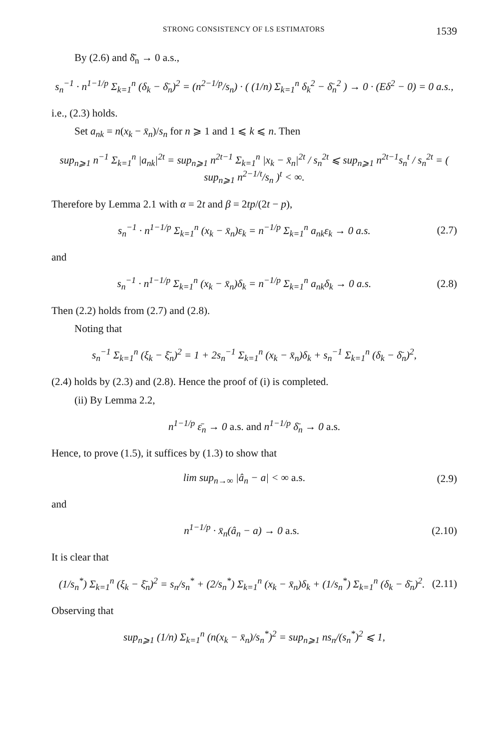STRONG CONSISTENCY OF LS ESTIMATORS 1539
By (2.6) and δ̄̄<sub>n</sub> → 0 a.s.,
s<sub>n</sub><sup>−1</sup> · n<sup>1−1/p</sup> Σ<sub>k=1</sub><sup>n</sup> (δ<sub>k</sub> − δ̄<sub>n</sub>)<sup>2</sup> = (n<sup>2−1/p</sup>/s<sub>n</sub>) · ( (1/n) Σ<sub>k=1</sub><sup>n</sup> δ<sub>k</sub><sup>2</sup> − δ̄<sub>n</sub><sup>2</sup> ) → 0 · (Eδ<sup>2</sup> − 0) = 0 a.s.,
i.e., (2.3) holds.
Set a<sub>nk</sub> = n(x<sub>k</sub> − x̄<sub>n</sub>)/s<sub>n</sub> for n ⩾ 1 and 1 ⩽ k ⩽ n. Then
sup<sub>n⩾1</sub> n<sup>−1</sup> Σ<sub>k=1</sub><sup>n</sup> |a<sub>nk</sub>|<sup>2t</sup> = sup<sub>n⩾1</sub> n<sup>2t−1</sup> Σ<sub>k=1</sub><sup>n</sup> |x<sub>k</sub> − x̄<sub>n</sub>|<sup>2t</sup> / s<sub>n</sub><sup>2t</sup> ⩽ sup<sub>n⩾1</sub> n<sup>2t−1</sup>s<sub>n</sub><sup>t</sup> / s<sub>n</sub><sup>2t</sup> = ( sup<sub>n⩾1</sub> n<sup>2−1/t</sup>/s<sub>n</sub> )<sup>t</sup> < ∞.
Therefore by Lemma 2.1 with α = 2t and β = 2tp/(2t − p),
s<sub>n</sub><sup>−1</sup> · n<sup>1−1/p</sup> Σ<sub>k=1</sub><sup>n</sup> (x<sub>k</sub> − x̄<sub>n</sub>)ε<sub>k</sub> = n<sup>−1/p</sup> Σ<sub>k=1</sub><sup>n</sup> a<sub>nk</sub>ε<sub>k</sub> → 0 a.s. (2.7)
and
s<sub>n</sub><sup>−1</sup> · n<sup>1−1/p</sup> Σ<sub>k=1</sub><sup>n</sup> (x<sub>k</sub> − x̄<sub>n</sub>)δ<sub>k</sub> = n<sup>−1/p</sup> Σ<sub>k=1</sub><sup>n</sup> a<sub>nk</sub>δ<sub>k</sub> → 0 a.s. (2.8)
Then (2.2) holds from (2.7) and (2.8).
Noting that
s<sub>n</sub><sup>−1</sup> Σ<sub>k=1</sub><sup>n</sup> (ξ<sub>k</sub> − ξ̄<sub>n</sub>)<sup>2</sup> = 1 + 2s<sub>n</sub><sup>−1</sup> Σ<sub>k=1</sub><sup>n</sup> (x<sub>k</sub> − x̄<sub>n</sub>)δ<sub>k</sub> + s<sub>n</sub><sup>−1</sup> Σ<sub>k=1</sub><sup>n</sup> (δ<sub>k</sub> − δ̄<sub>n</sub>)<sup>2</sup>,
(2.4) holds by (2.3) and (2.8). Hence the proof of (i) is completed.
(ii) By Lemma 2.2,
n<sup>1−1/p</sup> ε̄<sub>n</sub> → 0 a.s. and n<sup>1−1/p</sup> δ̄<sub>n</sub> → 0 a.s.
Hence, to prove (1.5), it suffices by (1.3) to show that
lim sup<sub>n→∞</sub> |â<sub>n</sub> − a| < ∞ a.s. (2.9)
and
n<sup>1−1/p</sup> · x̄<sub>n</sub>(â<sub>n</sub> − a) → 0 a.s. (2.10)
It is clear that
(1/s<sub>n</sub><sup>*</sup>) Σ<sub>k=1</sub><sup>n</sup> (ξ<sub>k</sub> − ξ̄<sub>n</sub>)<sup>2</sup> = s<sub>n</sub>/s<sub>n</sub><sup>*</sup> + (2/s<sub>n</sub><sup>*</sup>) Σ<sub>k=1</sub><sup>n</sup> (x<sub>k</sub> − x̄<sub>n</sub>)δ<sub>k</sub> + (1/s<sub>n</sub><sup>*</sup>) Σ<sub>k=1</sub><sup>n</sup> (δ<sub>k</sub> − δ̄<sub>n</sub>)<sup>2</sup>. (2.11)
Observing that
sup<sub>n⩾1</sub> (1/n) Σ<sub>k=1</sub><sup>n</sup> (n(x<sub>k</sub> − x̄<sub>n</sub>)/s<sub>n</sub><sup>*</sup>)<sup>2</sup> = sup<sub>n⩾1</sub> ns<sub>n</sub>/(s<sub>n</sub><sup>*</sup>)<sup>2</sup> ⩽ 1,